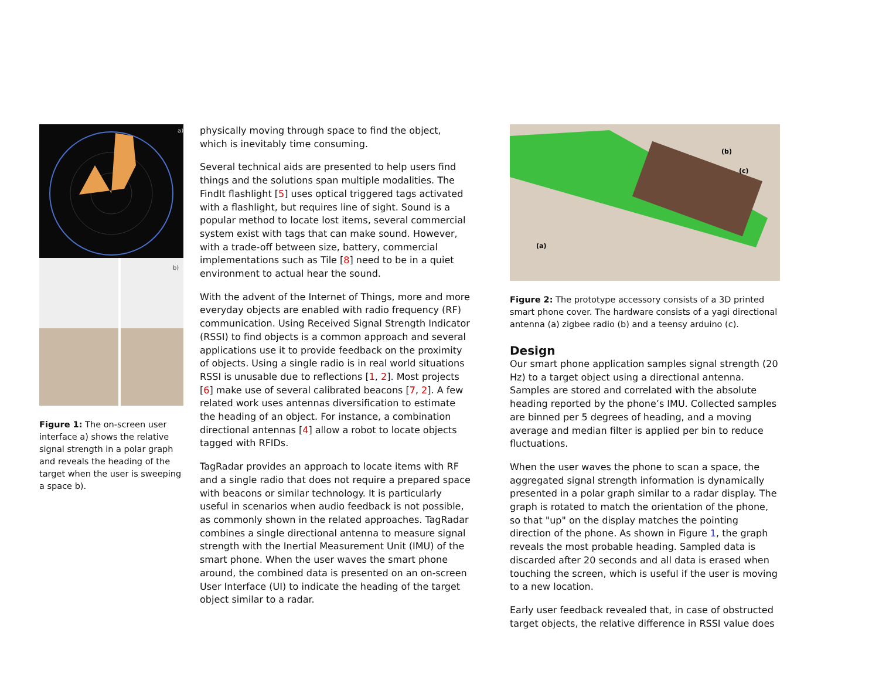a)
b)
Figure 1: The on-screen user interface a) shows the relative signal strength in a polar graph and reveals the heading of the target when the user is sweeping a space b).
physically moving through space to find the object, which is inevitably time consuming.
Several technical aids are presented to help users find things and the solutions span multiple modalities. The FindIt flashlight [5] uses optical triggered tags activated with a flashlight, but requires line of sight. Sound is a popular method to locate lost items, several commercial system exist with tags that can make sound. However, with a trade-off between size, battery, commercial implementations such as Tile [8] need to be in a quiet environment to actual hear the sound.
With the advent of the Internet of Things, more and more everyday objects are enabled with radio frequency (RF) communication. Using Received Signal Strength Indicator (RSSI) to find objects is a common approach and several applications use it to provide feedback on the proximity of objects. Using a single radio is in real world situations RSSI is unusable due to reflections [1, 2]. Most projects [6] make use of several calibrated beacons [7, 2]. A few related work uses antennas diversification to estimate the heading of an object. For instance, a combination directional antennas [4] allow a robot to locate objects tagged with RFIDs.
TagRadar provides an approach to locate items with RF and a single radio that does not require a prepared space with beacons or similar technology. It is particularly useful in scenarios when audio feedback is not possible, as commonly shown in the related approaches. TagRadar combines a single directional antenna to measure signal strength with the Inertial Measurement Unit (IMU) of the smart phone. When the user waves the smart phone around, the combined data is presented on an on-screen User Interface (UI) to indicate the heading of the target object similar to a radar.
(b)
(c)
(a)
Figure 2: The prototype accessory consists of a 3D printed smart phone cover. The hardware consists of a yagi directional antenna (a) zigbee radio (b) and a teensy arduino (c).
Design
Our smart phone application samples signal strength (20 Hz) to a target object using a directional antenna. Samples are stored and correlated with the absolute heading reported by the phone’s IMU. Collected samples are binned per 5 degrees of heading, and a moving average and median filter is applied per bin to reduce fluctuations.
When the user waves the phone to scan a space, the aggregated signal strength information is dynamically presented in a polar graph similar to a radar display. The graph is rotated to match the orientation of the phone, so that "up" on the display matches the pointing direction of the phone. As shown in Figure 1, the graph reveals the most probable heading. Sampled data is discarded after 20 seconds and all data is erased when touching the screen, which is useful if the user is moving to a new location.
Early user feedback revealed that, in case of obstructed target objects, the relative difference in RSSI value does